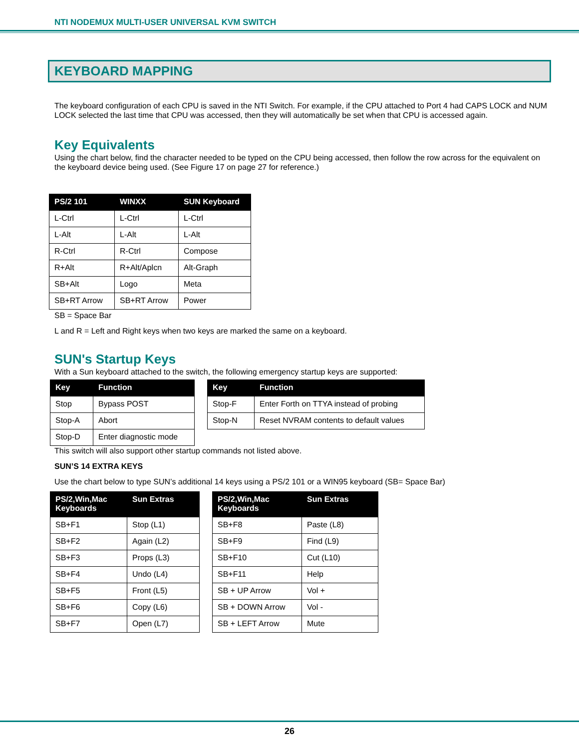NTI NODEMUX MULTI-USER UNIVERSAL KVM SWITCH
KEYBOARD MAPPING
The keyboard configuration of each CPU is saved in the NTI Switch. For example, if the CPU attached to Port 4 had CAPS LOCK and NUM LOCK selected the last time that CPU was accessed, then they will automatically be set when that CPU is accessed again.
Key Equivalents
Using the chart below, find the character needed to be typed on the CPU being accessed, then follow the row across for the equivalent on the keyboard device being used. (See Figure 17 on page 27 for reference.)
| PS/2 101 | WINXX | SUN Keyboard |
| --- | --- | --- |
| L-Ctrl | L-Ctrl | L-Ctrl |
| L-Alt | L-Alt | L-Alt |
| R-Ctrl | R-Ctrl | Compose |
| R+Alt | R+Alt/Aplcn | Alt-Graph |
| SB+Alt | Logo | Meta |
| SB+RT Arrow | SB+RT Arrow | Power |
SB = Space Bar
L and R = Left and Right keys when two keys are marked the same on a keyboard.
SUN's Startup Keys
With a Sun keyboard attached to the switch, the following emergency startup keys are supported:
| Key | Function |
| --- | --- |
| Stop | Bypass POST |
| Stop-A | Abort |
| Stop-D | Enter diagnostic mode |
| Key | Function |
| --- | --- |
| Stop-F | Enter Forth on TTYA instead of probing |
| Stop-N | Reset NVRAM contents to default values |
This switch will also support other startup commands not listed above.
SUN’S 14 EXTRA KEYS
Use the chart below to type SUN’s additional 14 keys using a PS/2 101 or a WIN95 keyboard (SB= Space Bar)
| PS/2,Win,Mac Keyboards | Sun Extras |
| --- | --- |
| SB+F1 | Stop (L1) |
| SB+F2 | Again (L2) |
| SB+F3 | Props (L3) |
| SB+F4 | Undo (L4) |
| SB+F5 | Front (L5) |
| SB+F6 | Copy (L6) |
| SB+F7 | Open (L7) |
| PS/2,Win,Mac Keyboards | Sun Extras |
| --- | --- |
| SB+F8 | Paste (L8) |
| SB+F9 | Find (L9) |
| SB+F10 | Cut (L10) |
| SB+F11 | Help |
| SB + UP Arrow | Vol + |
| SB + DOWN Arrow | Vol - |
| SB + LEFT Arrow | Mute |
26